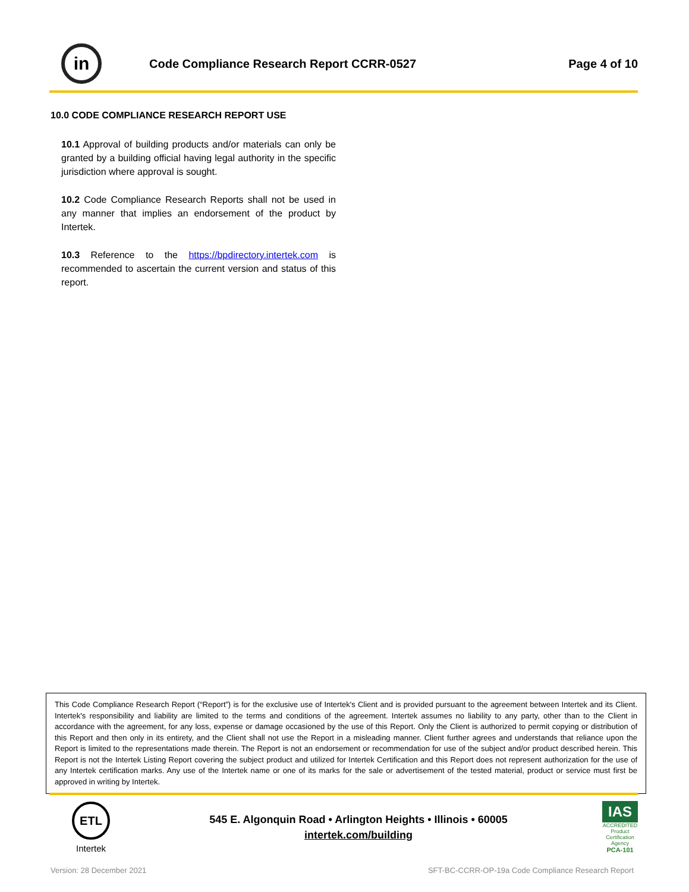in
Code Compliance Research Report CCRR-0527
Page 4 of 10
10.0 CODE COMPLIANCE RESEARCH REPORT USE
10.1 Approval of building products and/or materials can only be granted by a building official having legal authority in the specific jurisdiction where approval is sought.
10.2 Code Compliance Research Reports shall not be used in any manner that implies an endorsement of the product by Intertek.
10.3 Reference to the https://bpdirectory.intertek.com is recommended to ascertain the current version and status of this report.
This Code Compliance Research Report (“Report”) is for the exclusive use of Intertek's Client and is provided pursuant to the agreement between Intertek and its Client. Intertek's responsibility and liability are limited to the terms and conditions of the agreement. Intertek assumes no liability to any party, other than to the Client in accordance with the agreement, for any loss, expense or damage occasioned by the use of this Report. Only the Client is authorized to permit copying or distribution of this Report and then only in its entirety, and the Client shall not use the Report in a misleading manner. Client further agrees and understands that reliance upon the Report is limited to the representations made therein. The Report is not an endorsement or recommendation for use of the subject and/or product described herein. This Report is not the Intertek Listing Report covering the subject product and utilized for Intertek Certification and this Report does not represent authorization for the use of any Intertek certification marks. Any use of the Intertek name or one of its marks for the sale or advertisement of the tested material, product or service must first be approved in writing by Intertek.
ETL
Intertek
545 E. Algonquin Road • Arlington Heights • Illinois • 60005
intertek.com/building
IAS
ACCREDITED
Product Certification Agency
PCA-101
Version: 28 December 2021
SFT-BC-CCRR-OP-19a Code Compliance Research Report